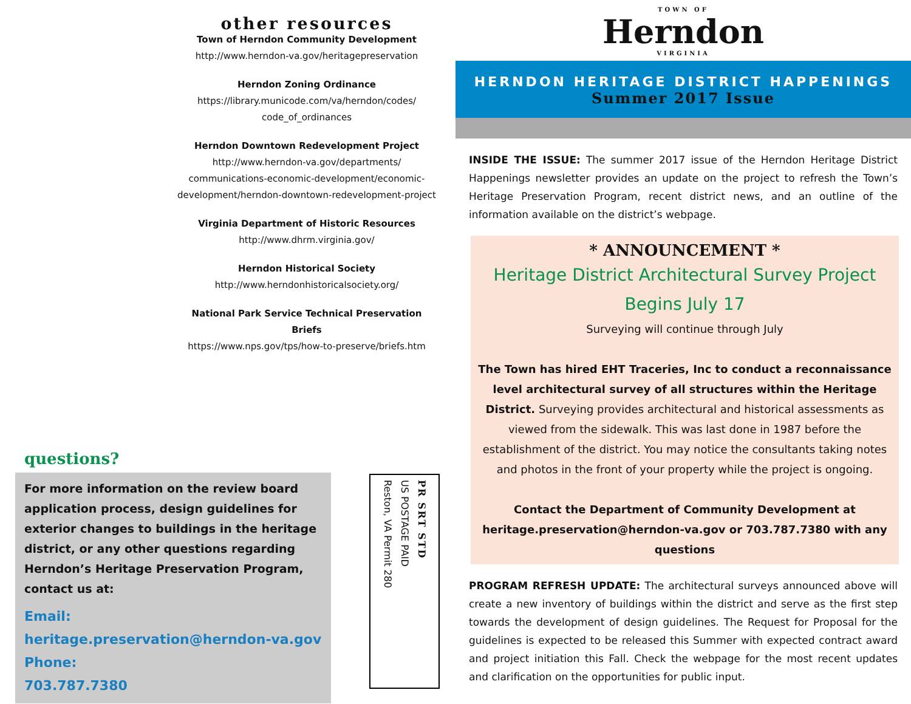other resources
Town of Herndon Community Development
http://www.herndon-va.gov/heritagepreservation
Herndon Zoning Ordinance
https://library.municode.com/va/herndon/codes/ code_of_ordinances
Herndon Downtown Redevelopment Project
http://www.herndon-va.gov/departments/ communications-economic-development/economic-development/herndon-downtown-redevelopment-project
Virginia Department of Historic Resources
http://www.dhrm.virginia.gov/
Herndon Historical Society
http://www.herndonhistoricalsociety.org/
National Park Service Technical Preservation Briefs
https://www.nps.gov/tps/how-to-preserve/briefs.htm
questions?
For more information on the review board application process, design guidelines for exterior changes to buildings in the heritage district, or any other questions regarding Herndon’s Heritage Preservation Program, contact us at:
Email:
heritage.preservation@herndon-va.gov
Phone:
703.787.7380
PR SRT STD
US POSTAGE PAID
Reston, VA Permit 280
TOWN OF
Herndon
VIRGINIA
HERNDON HERITAGE DISTRICT HAPPENINGS
Summer 2017 Issue
INSIDE THE ISSUE: The summer 2017 issue of the Herndon Heritage District Happenings newsletter provides an update on the project to refresh the Town’s Heritage Preservation Program, recent district news, and an outline of the information available on the district’s webpage.
* ANNOUNCEMENT *
Heritage District Architectural Survey Project Begins July 17
Surveying will continue through July
The Town has hired EHT Traceries, Inc to conduct a reconnaissance level architectural survey of all structures within the Heritage District. Surveying provides architectural and historical assessments as viewed from the sidewalk. This was last done in 1987 before the establishment of the district. You may notice the consultants taking notes and photos in the front of your property while the project is ongoing.
Contact the Department of Community Development at heritage.preservation@herndon-va.gov or 703.787.7380 with any questions
PROGRAM REFRESH UPDATE: The architectural surveys announced above will create a new inventory of buildings within the district and serve as the first step towards the development of design guidelines. The Request for Proposal for the guidelines is expected to be released this Summer with expected contract award and project initiation this Fall. Check the webpage for the most recent updates and clarification on the opportunities for public input.